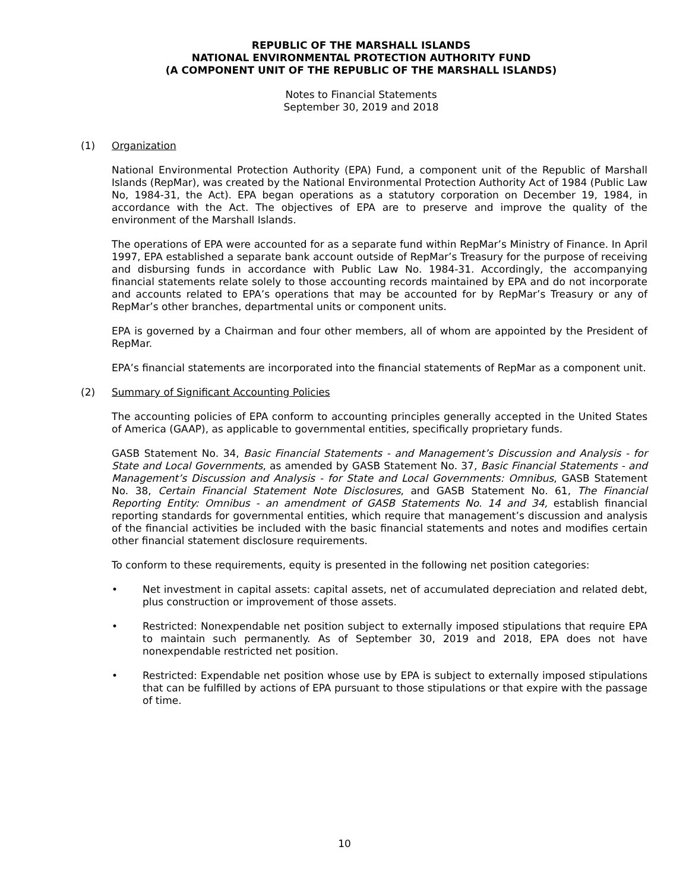REPUBLIC OF THE MARSHALL ISLANDS
NATIONAL ENVIRONMENTAL PROTECTION AUTHORITY FUND
(A COMPONENT UNIT OF THE REPUBLIC OF THE MARSHALL ISLANDS)
Notes to Financial Statements
September 30, 2019 and 2018
(1) Organization
National Environmental Protection Authority (EPA) Fund, a component unit of the Republic of Marshall Islands (RepMar), was created by the National Environmental Protection Authority Act of 1984 (Public Law No, 1984-31, the Act). EPA began operations as a statutory corporation on December 19, 1984, in accordance with the Act. The objectives of EPA are to preserve and improve the quality of the environment of the Marshall Islands.
The operations of EPA were accounted for as a separate fund within RepMar’s Ministry of Finance. In April 1997, EPA established a separate bank account outside of RepMar’s Treasury for the purpose of receiving and disbursing funds in accordance with Public Law No. 1984-31. Accordingly, the accompanying financial statements relate solely to those accounting records maintained by EPA and do not incorporate and accounts related to EPA’s operations that may be accounted for by RepMar’s Treasury or any of RepMar’s other branches, departmental units or component units.
EPA is governed by a Chairman and four other members, all of whom are appointed by the President of RepMar.
EPA’s financial statements are incorporated into the financial statements of RepMar as a component unit.
(2) Summary of Significant Accounting Policies
The accounting policies of EPA conform to accounting principles generally accepted in the United States of America (GAAP), as applicable to governmental entities, specifically proprietary funds.
GASB Statement No. 34, Basic Financial Statements - and Management’s Discussion and Analysis - for State and Local Governments, as amended by GASB Statement No. 37, Basic Financial Statements - and Management’s Discussion and Analysis - for State and Local Governments: Omnibus, GASB Statement No. 38, Certain Financial Statement Note Disclosures, and GASB Statement No. 61, The Financial Reporting Entity: Omnibus - an amendment of GASB Statements No. 14 and 34, establish financial reporting standards for governmental entities, which require that management’s discussion and analysis of the financial activities be included with the basic financial statements and notes and modifies certain other financial statement disclosure requirements.
To conform to these requirements, equity is presented in the following net position categories:
• Net investment in capital assets: capital assets, net of accumulated depreciation and related debt, plus construction or improvement of those assets.
• Restricted: Nonexpendable net position subject to externally imposed stipulations that require EPA to maintain such permanently. As of September 30, 2019 and 2018, EPA does not have nonexpendable restricted net position.
• Restricted: Expendable net position whose use by EPA is subject to externally imposed stipulations that can be fulfilled by actions of EPA pursuant to those stipulations or that expire with the passage of time.
10